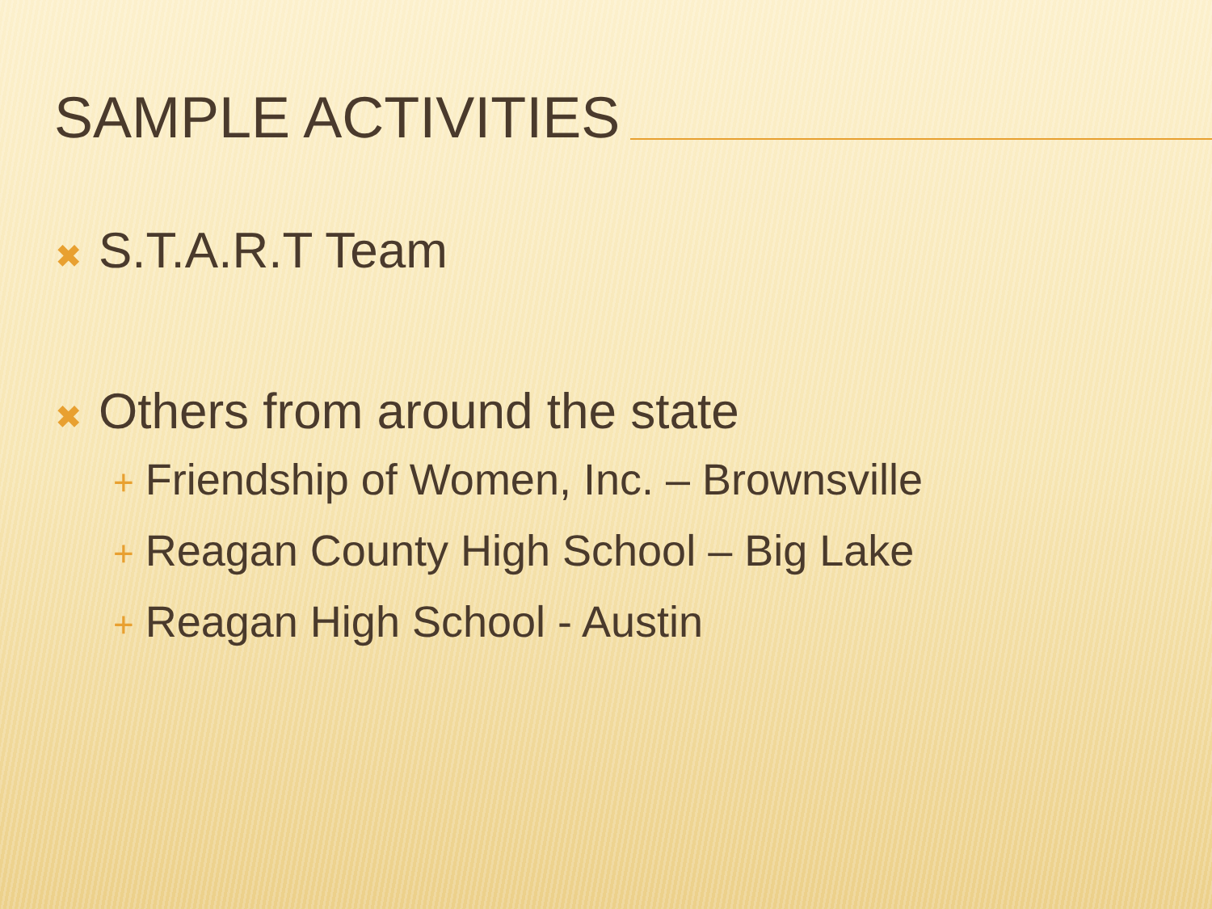SAMPLE ACTIVITIES
✖ S.T.A.R.T Team
✖ Others from around the state
+ Friendship of Women, Inc. – Brownsville
+ Reagan County High School – Big Lake
+ Reagan High School - Austin